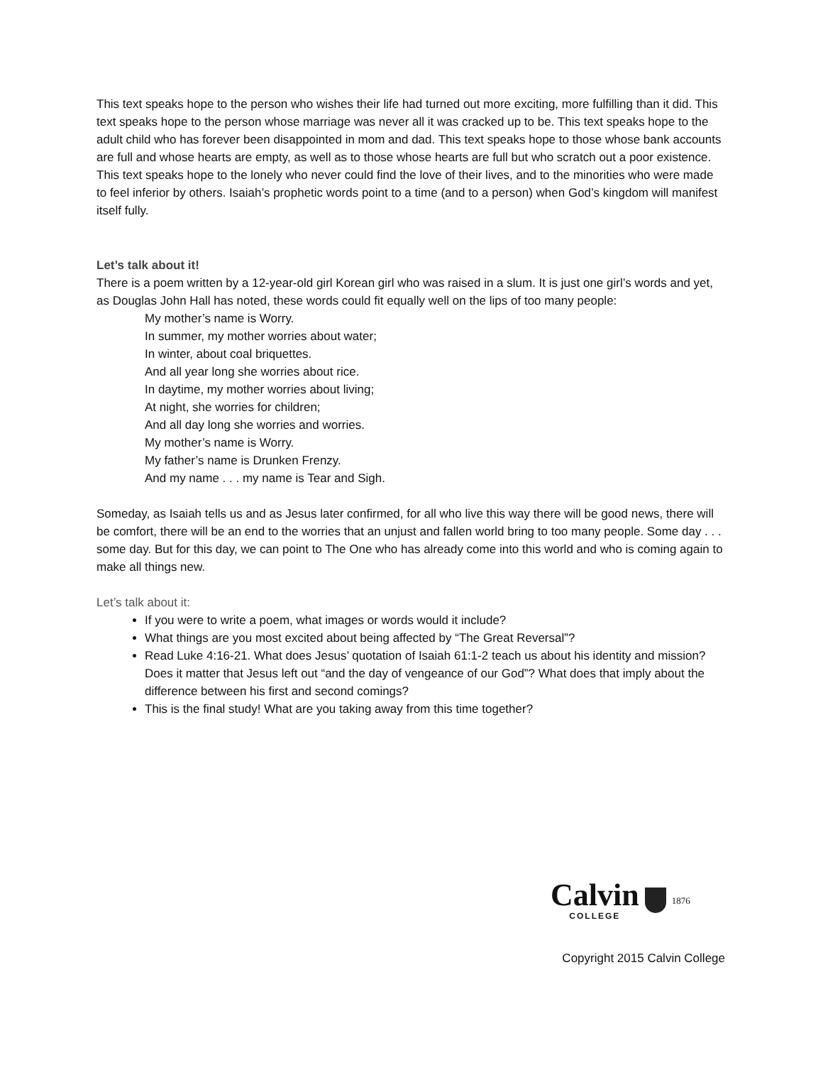This text speaks hope to the person who wishes their life had turned out more exciting, more fulfilling than it did. This text speaks hope to the person whose marriage was never all it was cracked up to be. This text speaks hope to the adult child who has forever been disappointed in mom and dad. This text speaks hope to those whose bank accounts are full and whose hearts are empty, as well as to those whose hearts are full but who scratch out a poor existence. This text speaks hope to the lonely who never could find the love of their lives, and to the minorities who were made to feel inferior by others. Isaiah’s prophetic words point to a time (and to a person) when God’s kingdom will manifest itself fully.
Let’s talk about it!
There is a poem written by a 12-year-old girl Korean girl who was raised in a slum. It is just one girl’s words and yet, as Douglas John Hall has noted, these words could fit equally well on the lips of too many people:
My mother’s name is Worry.
In summer, my mother worries about water;
In winter, about coal briquettes.
And all year long she worries about rice.
In daytime, my mother worries about living;
At night, she worries for children;
And all day long she worries and worries.
My mother’s name is Worry.
My father’s name is Drunken Frenzy.
And my name . . . my name is Tear and Sigh.
Someday, as Isaiah tells us and as Jesus later confirmed, for all who live this way there will be good news, there will be comfort, there will be an end to the worries that an unjust and fallen world bring to too many people. Some day . . . some day. But for this day, we can point to The One who has already come into this world and who is coming again to make all things new.
Let’s talk about it:
If you were to write a poem, what images or words would it include?
What things are you most excited about being affected by “The Great Reversal”?
Read Luke 4:16-21. What does Jesus’ quotation of Isaiah 61:1-2 teach us about his identity and mission? Does it matter that Jesus left out “and the day of vengeance of our God”? What does that imply about the difference between his first and second comings?
This is the final study! What are you taking away from this time together?
Calvin
COLLEGE
1876
Copyright 2015 Calvin College